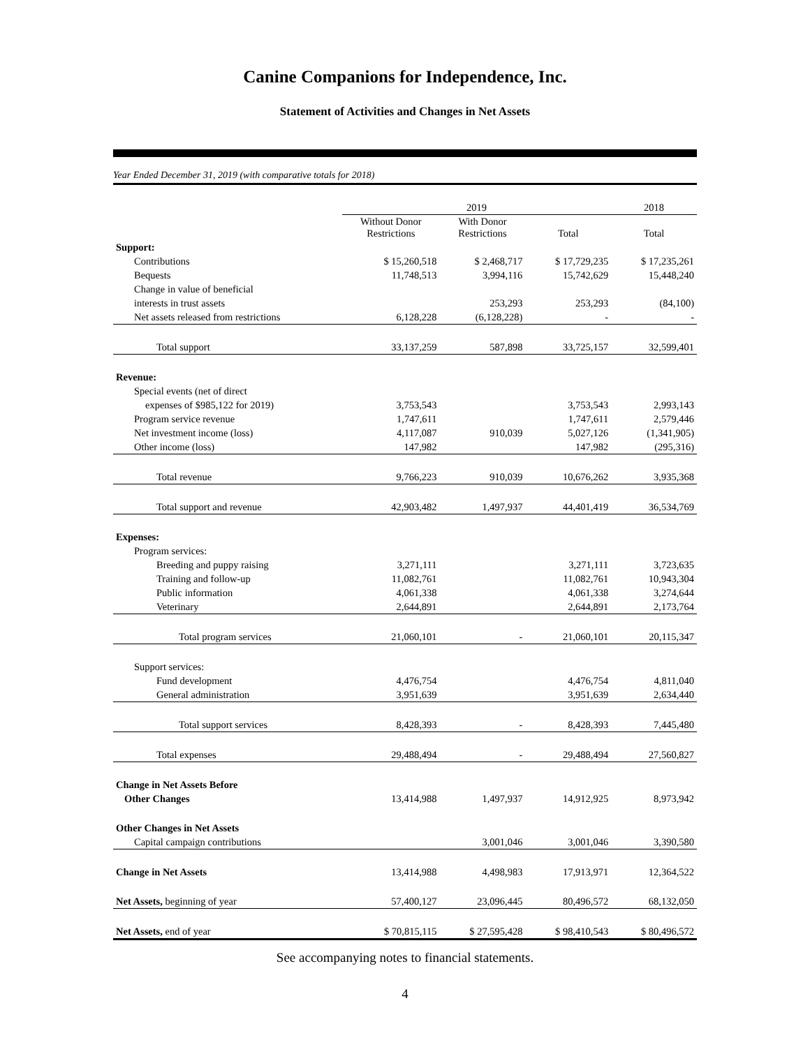Canine Companions for Independence, Inc.
Statement of Activities and Changes in Net Assets
Year Ended December 31, 2019 (with comparative totals for 2018)
| | 2019 | | | 2018 |
| | Without Donor Restrictions | With Donor Restrictions | Total | Total |
| Support: | | | | |
| Contributions | $ 15,260,518 | $ 2,468,717 | $ 17,729,235 | $ 17,235,261 |
| Bequests | 11,748,513 | 3,994,116 | 15,742,629 | 15,448,240 |
| Change in value of beneficial | | | | |
| interests in trust assets | | 253,293 | 253,293 | (84,100) |
| Net assets released from restrictions | 6,128,228 | (6,128,228) | - | - |
| Total support | 33,137,259 | 587,898 | 33,725,157 | 32,599,401 |
| Revenue: | | | | |
| Special events (net of direct | | | | |
| expenses of $985,122 for 2019) | 3,753,543 | | 3,753,543 | 2,993,143 |
| Program service revenue | 1,747,611 | | 1,747,611 | 2,579,446 |
| Net investment income (loss) | 4,117,087 | 910,039 | 5,027,126 | (1,341,905) |
| Other income (loss) | 147,982 | | 147,982 | (295,316) |
| Total revenue | 9,766,223 | 910,039 | 10,676,262 | 3,935,368 |
| Total support and revenue | 42,903,482 | 1,497,937 | 44,401,419 | 36,534,769 |
| Expenses: | | | | |
| Program services: | | | | |
| Breeding and puppy raising | 3,271,111 | | 3,271,111 | 3,723,635 |
| Training and follow-up | 11,082,761 | | 11,082,761 | 10,943,304 |
| Public information | 4,061,338 | | 4,061,338 | 3,274,644 |
| Veterinary | 2,644,891 | | 2,644,891 | 2,173,764 |
| Total program services | 21,060,101 | - | 21,060,101 | 20,115,347 |
| Support services: | | | | |
| Fund development | 4,476,754 | | 4,476,754 | 4,811,040 |
| General administration | 3,951,639 | | 3,951,639 | 2,634,440 |
| Total support services | 8,428,393 | - | 8,428,393 | 7,445,480 |
| Total expenses | 29,488,494 | - | 29,488,494 | 27,560,827 |
| Change in Net Assets Before | | | | |
| Other Changes | 13,414,988 | 1,497,937 | 14,912,925 | 8,973,942 |
| Other Changes in Net Assets | | | | |
| Capital campaign contributions | | 3,001,046 | 3,001,046 | 3,390,580 |
| Change in Net Assets | 13,414,988 | 4,498,983 | 17,913,971 | 12,364,522 |
| Net Assets, beginning of year | 57,400,127 | 23,096,445 | 80,496,572 | 68,132,050 |
| Net Assets, end of year | $ 70,815,115 | $ 27,595,428 | $ 98,410,543 | $ 80,496,572 |
See accompanying notes to financial statements.
4